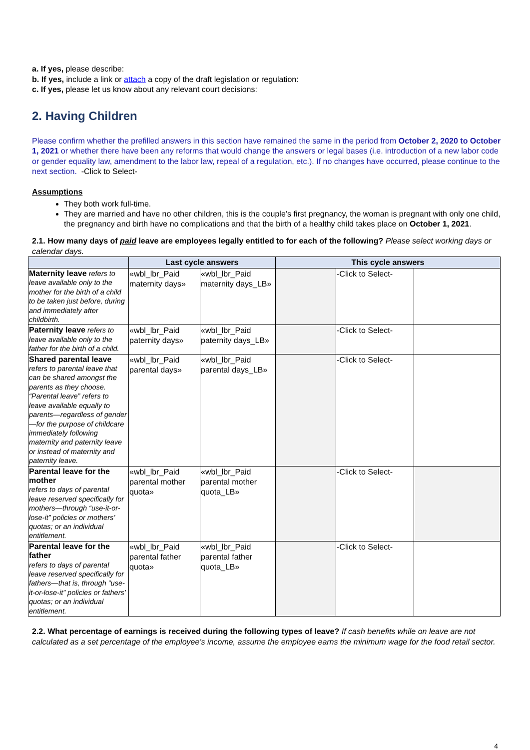a. If yes, please describe:
b. If yes, include a link or attach a copy of the draft legislation or regulation:
c. If yes, please let us know about any relevant court decisions:
2. Having Children
Please confirm whether the prefilled answers in this section have remained the same in the period from October 2, 2020 to October 1, 2021 or whether there have been any reforms that would change the answers or legal bases (i.e. introduction of a new labor code or gender equality law, amendment to the labor law, repeal of a regulation, etc.). If no changes have occurred, please continue to the next section. -Click to Select-
Assumptions
They both work full-time.
They are married and have no other children, this is the couple’s first pregnancy, the woman is pregnant with only one child, the pregnancy and birth have no complications and that the birth of a healthy child takes place on October 1, 2021.
2.1. How many days of paid leave are employees legally entitled to for each of the following? Please select working days or calendar days.
| | Last cycle answers | | This cycle answers | | |
| --- | --- | --- | --- | --- | --- |
| Maternity leave refers to leave available only to the mother for the birth of a child to be taken just before, during and immediately after childbirth. | «wbl_lbr_Paid maternity days» | «wbl_lbr_Paid maternity days_LB» | | -Click to Select- | |
| Paternity leave refers to leave available only to the father for the birth of a child. | «wbl_lbr_Paid paternity days» | «wbl_lbr_Paid paternity days_LB» | | -Click to Select- | |
| Shared parental leave refers to parental leave that can be shared amongst the parents as they choose. “Parental leave” refers to leave available equally to parents—regardless of gender—for the purpose of childcare immediately following maternity and paternity leave or instead of maternity and paternity leave. | «wbl_lbr_Paid parental days» | «wbl_lbr_Paid parental days_LB» | | -Click to Select- | |
| Parental leave for the mother refers to days of parental leave reserved specifically for mothers—through “use-it-or-lose-it” policies or mothers’ quotas; or an individual entitlement. | «wbl_lbr_Paid parental mother quota» | «wbl_lbr_Paid parental mother quota_LB» | | -Click to Select- | |
| Parental leave for the father refers to days of parental leave reserved specifically for fathers—that is, through “use-it-or-lose-it” policies or fathers’ quotas; or an individual entitlement. | «wbl_lbr_Paid parental father quota» | «wbl_lbr_Paid parental father quota_LB» | | -Click to Select- | |
2.2. What percentage of earnings is received during the following types of leave? If cash benefits while on leave are not calculated as a set percentage of the employee’s income, assume the employee earns the minimum wage for the food retail sector.
4